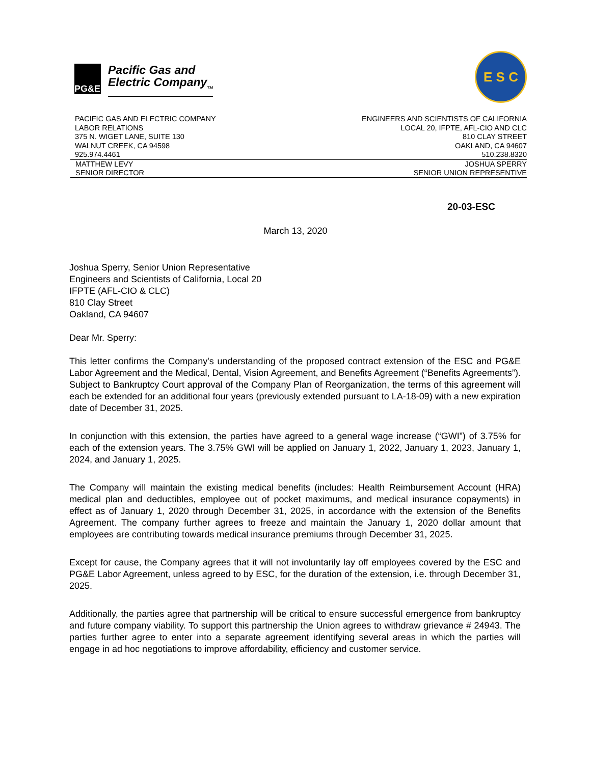PG&E
Pacific Gas and
Electric Company<sub>TM</sub>
E S C
PACIFIC GAS AND ELECTRIC COMPANY
LABOR RELATIONS
375 N. WIGET LANE, SUITE 130
WALNUT CREEK, CA 94598
925.974.4461
ENGINEERS AND SCIENTISTS OF CALIFORNIA
LOCAL 20, IFPTE, AFL-CIO AND CLC
810 CLAY STREET
OAKLAND, CA 94607
510.238.8320
MATTHEW LEVY
SENIOR DIRECTOR
JOSHUA SPERRY
SENIOR UNION REPRESENTIVE
20-03-ESC
March 13, 2020
Joshua Sperry, Senior Union Representative
Engineers and Scientists of California, Local 20
IFPTE (AFL-CIO & CLC)
810 Clay Street
Oakland, CA 94607
Dear Mr. Sperry:
This letter confirms the Company's understanding of the proposed contract extension of the ESC and PG&E Labor Agreement and the Medical, Dental, Vision Agreement, and Benefits Agreement (“Benefits Agreements”). Subject to Bankruptcy Court approval of the Company Plan of Reorganization, the terms of this agreement will each be extended for an additional four years (previously extended pursuant to LA-18-09) with a new expiration date of December 31, 2025.
In conjunction with this extension, the parties have agreed to a general wage increase (“GWI”) of 3.75% for each of the extension years. The 3.75% GWI will be applied on January 1, 2022, January 1, 2023, January 1, 2024, and January 1, 2025.
The Company will maintain the existing medical benefits (includes: Health Reimbursement Account (HRA) medical plan and deductibles, employee out of pocket maximums, and medical insurance copayments) in effect as of January 1, 2020 through December 31, 2025, in accordance with the extension of the Benefits Agreement. The company further agrees to freeze and maintain the January 1, 2020 dollar amount that employees are contributing towards medical insurance premiums through December 31, 2025.
Except for cause, the Company agrees that it will not involuntarily lay off employees covered by the ESC and PG&E Labor Agreement, unless agreed to by ESC, for the duration of the extension, i.e. through December 31, 2025.
Additionally, the parties agree that partnership will be critical to ensure successful emergence from bankruptcy and future company viability. To support this partnership the Union agrees to withdraw grievance # 24943. The parties further agree to enter into a separate agreement identifying several areas in which the parties will engage in ad hoc negotiations to improve affordability, efficiency and customer service.